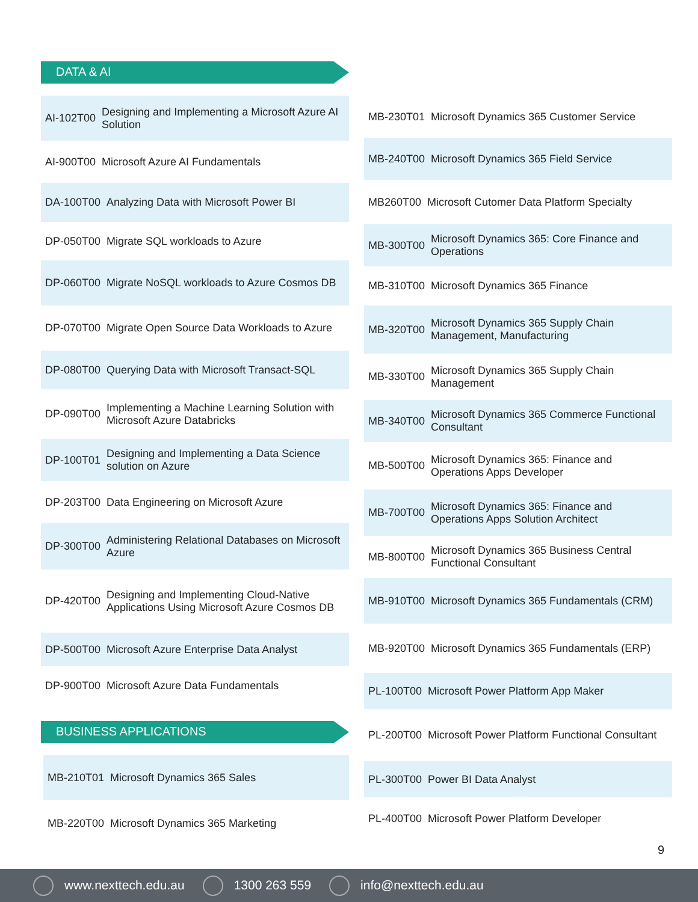DATA & AI
AI-102T00 Designing and Implementing a Microsoft Azure AI Solution
AI-900T00 Microsoft Azure AI Fundamentals
DA-100T00 Analyzing Data with Microsoft Power BI
DP-050T00 Migrate SQL workloads to Azure
DP-060T00 Migrate NoSQL workloads to Azure Cosmos DB
DP-070T00 Migrate Open Source Data Workloads to Azure
DP-080T00 Querying Data with Microsoft Transact-SQL
DP-090T00 Implementing a Machine Learning Solution with Microsoft Azure Databricks
DP-100T01 Designing and Implementing a Data Science solution on Azure
DP-203T00 Data Engineering on Microsoft Azure
DP-300T00 Administering Relational Databases on Microsoft Azure
DP-420T00 Designing and Implementing Cloud-Native Applications Using Microsoft Azure Cosmos DB
DP-500T00 Microsoft Azure Enterprise Data Analyst
DP-900T00 Microsoft Azure Data Fundamentals
BUSINESS APPLICATIONS
MB-210T01 Microsoft Dynamics 365 Sales
MB-220T00 Microsoft Dynamics 365 Marketing
MB-230T01 Microsoft Dynamics 365 Customer Service
MB-240T00 Microsoft Dynamics 365 Field Service
MB260T00 Microsoft Cutomer Data Platform Specialty
MB-300T00 Microsoft Dynamics 365: Core Finance and Operations
MB-310T00 Microsoft Dynamics 365 Finance
MB-320T00 Microsoft Dynamics 365 Supply Chain Management, Manufacturing
MB-330T00 Microsoft Dynamics 365 Supply Chain Management
MB-340T00 Microsoft Dynamics 365 Commerce Functional Consultant
MB-500T00 Microsoft Dynamics 365: Finance and Operations Apps Developer
MB-700T00 Microsoft Dynamics 365: Finance and Operations Apps Solution Architect
MB-800T00 Microsoft Dynamics 365 Business Central Functional Consultant
MB-910T00 Microsoft Dynamics 365 Fundamentals (CRM)
MB-920T00 Microsoft Dynamics 365 Fundamentals (ERP)
PL-100T00 Microsoft Power Platform App Maker
PL-200T00 Microsoft Power Platform Functional Consultant
PL-300T00 Power BI Data Analyst
PL-400T00 Microsoft Power Platform Developer
9
www.nexttech.edu.au 1300 263 559 info@nexttech.edu.au